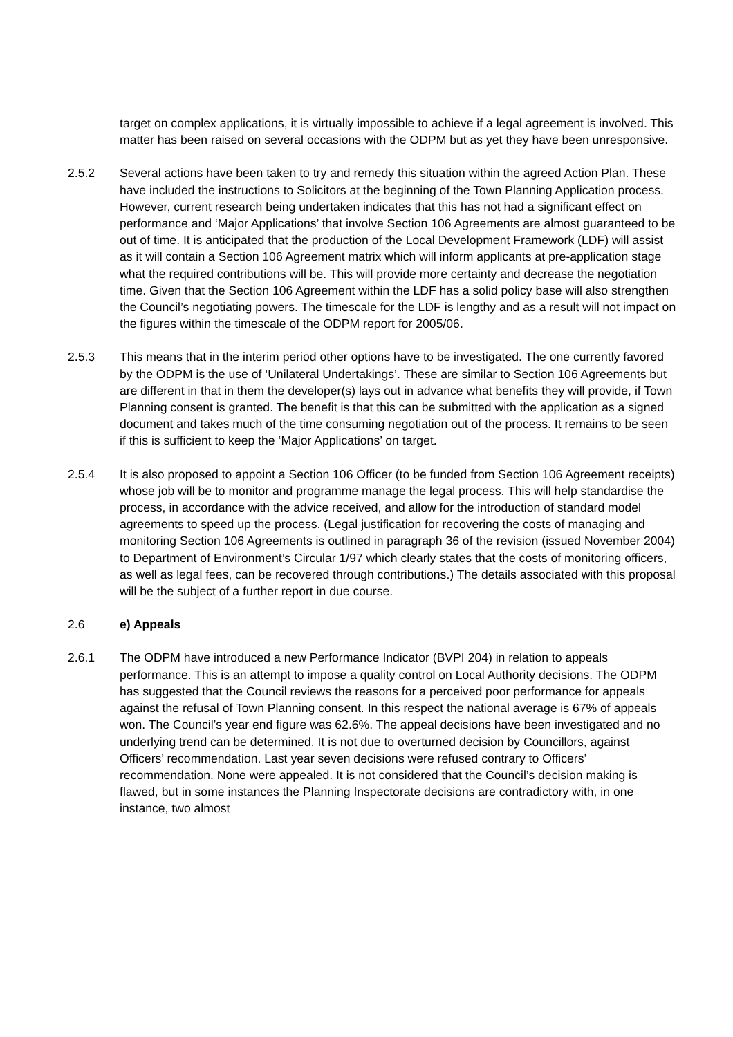target on complex applications, it is virtually impossible to achieve if a legal agreement is involved. This matter has been raised on several occasions with the ODPM but as yet they have been unresponsive.
2.5.2 Several actions have been taken to try and remedy this situation within the agreed Action Plan. These have included the instructions to Solicitors at the beginning of the Town Planning Application process. However, current research being undertaken indicates that this has not had a significant effect on performance and ‘Major Applications’ that involve Section 106 Agreements are almost guaranteed to be out of time. It is anticipated that the production of the Local Development Framework (LDF) will assist as it will contain a Section 106 Agreement matrix which will inform applicants at pre-application stage what the required contributions will be. This will provide more certainty and decrease the negotiation time. Given that the Section 106 Agreement within the LDF has a solid policy base will also strengthen the Council’s negotiating powers. The timescale for the LDF is lengthy and as a result will not impact on the figures within the timescale of the ODPM report for 2005/06.
2.5.3 This means that in the interim period other options have to be investigated. The one currently favored by the ODPM is the use of ‘Unilateral Undertakings’. These are similar to Section 106 Agreements but are different in that in them the developer(s) lays out in advance what benefits they will provide, if Town Planning consent is granted. The benefit is that this can be submitted with the application as a signed document and takes much of the time consuming negotiation out of the process. It remains to be seen if this is sufficient to keep the ‘Major Applications’ on target.
2.5.4 It is also proposed to appoint a Section 106 Officer (to be funded from Section 106 Agreement receipts) whose job will be to monitor and programme manage the legal process. This will help standardise the process, in accordance with the advice received, and allow for the introduction of standard model agreements to speed up the process. (Legal justification for recovering the costs of managing and monitoring Section 106 Agreements is outlined in paragraph 36 of the revision (issued November 2004) to Department of Environment’s Circular 1/97 which clearly states that the costs of monitoring officers, as well as legal fees, can be recovered through contributions.) The details associated with this proposal will be the subject of a further report in due course.
2.6 e) Appeals
2.6.1 The ODPM have introduced a new Performance Indicator (BVPI 204) in relation to appeals performance. This is an attempt to impose a quality control on Local Authority decisions. The ODPM has suggested that the Council reviews the reasons for a perceived poor performance for appeals against the refusal of Town Planning consent. In this respect the national average is 67% of appeals won. The Council’s year end figure was 62.6%. The appeal decisions have been investigated and no underlying trend can be determined. It is not due to overturned decision by Councillors, against Officers’ recommendation. Last year seven decisions were refused contrary to Officers’ recommendation. None were appealed. It is not considered that the Council’s decision making is flawed, but in some instances the Planning Inspectorate decisions are contradictory with, in one instance, two almost